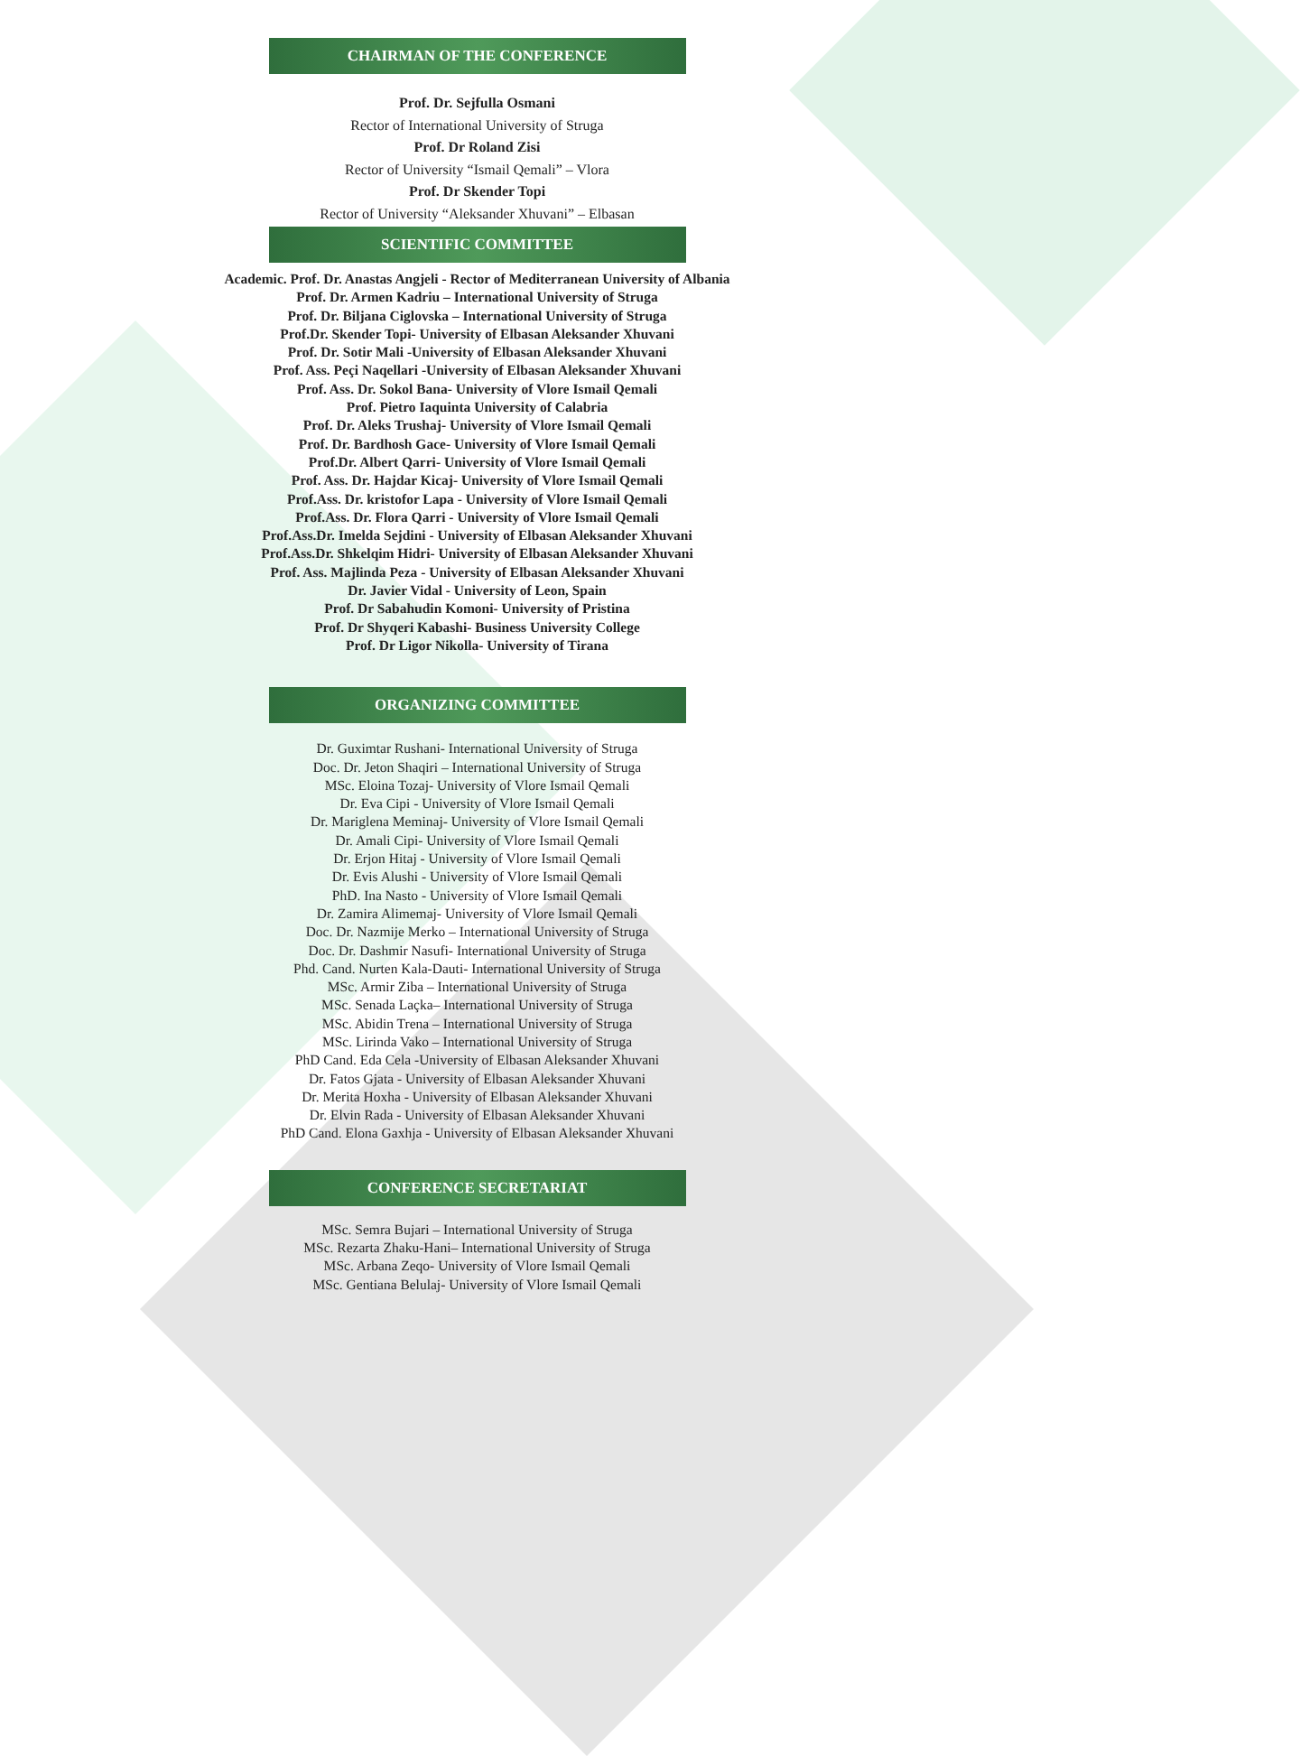CHAIRMAN OF THE CONFERENCE
Prof. Dr. Sejfulla Osmani
Rector of International University of Struga
Prof. Dr Roland Zisi
Rector of University “Ismail Qemali” – Vlora
Prof. Dr Skender Topi
Rector of University “Aleksander Xhuvani” – Elbasan
SCIENTIFIC COMMITTEE
Academic. Prof. Dr. Anastas Angjeli - Rector of Mediterranean University of Albania
Prof. Dr. Armen Kadriu – International University of Struga
Prof. Dr. Biljana Ciglovska – International University of Struga
Prof.Dr. Skender Topi- University of Elbasan Aleksander Xhuvani
Prof. Dr. Sotir Mali -University of Elbasan Aleksander Xhuvani
Prof. Ass. Peçi Naqellari -University of Elbasan Aleksander Xhuvani
Prof. Ass. Dr. Sokol Bana- University of Vlore Ismail Qemali
Prof. Pietro Iaquinta University of Calabria
Prof. Dr. Aleks Trushaj- University of Vlore Ismail Qemali
Prof. Dr. Bardhosh Gace- University of Vlore Ismail Qemali
Prof.Dr. Albert Qarri- University of Vlore Ismail Qemali
Prof. Ass. Dr. Hajdar Kicaj- University of Vlore Ismail Qemali
Prof.Ass. Dr. kristofor Lapa - University of Vlore Ismail Qemali
Prof.Ass. Dr. Flora Qarri - University of Vlore Ismail Qemali
Prof.Ass.Dr. Imelda Sejdini - University of Elbasan Aleksander Xhuvani
Prof.Ass.Dr. Shkelqim Hidri- University of Elbasan Aleksander Xhuvani
Prof. Ass. Majlinda Peza - University of Elbasan Aleksander Xhuvani
Dr. Javier Vidal - University of Leon, Spain
Prof. Dr Sabahudin Komoni- University of Pristina
Prof. Dr Shyqeri Kabashi- Business University College
Prof. Dr Ligor Nikolla- University of Tirana
ORGANIZING COMMITTEE
Dr. Guximtar Rushani- International University of Struga
Doc. Dr. Jeton Shaqiri – International University of Struga
MSc. Eloina Tozaj- University of Vlore Ismail Qemali
Dr. Eva Cipi - University of Vlore Ismail Qemali
Dr. Mariglena Meminaj- University of Vlore Ismail Qemali
Dr. Amali Cipi- University of Vlore Ismail Qemali
Dr. Erjon Hitaj - University of Vlore Ismail Qemali
Dr. Evis Alushi - University of Vlore Ismail Qemali
PhD. Ina Nasto - University of Vlore Ismail Qemali
Dr. Zamira Alimemaj- University of Vlore Ismail Qemali
Doc. Dr. Nazmije Merko – International University of Struga
Doc. Dr. Dashmir Nasufi- International University of Struga
Phd. Cand. Nurten Kala-Dauti- International University of Struga
MSc. Armir Ziba – International University of Struga
MSc. Senada Laçka– International University of Struga
MSc. Abidin Trena – International University of Struga
MSc. Lirinda Vako – International University of Struga
PhD Cand. Eda Cela -University of Elbasan Aleksander Xhuvani
Dr. Fatos Gjata - University of Elbasan Aleksander Xhuvani
Dr. Merita Hoxha - University of Elbasan Aleksander Xhuvani
Dr. Elvin Rada - University of Elbasan Aleksander Xhuvani
PhD Cand. Elona Gaxhja - University of Elbasan Aleksander Xhuvani
CONFERENCE SECRETARIAT
MSc. Semra Bujari – International University of Struga
MSc. Rezarta Zhaku-Hani– International University of Struga
MSc. Arbana Zeqo- University of Vlore Ismail Qemali
MSc. Gentiana Belulaj- University of Vlore Ismail Qemali